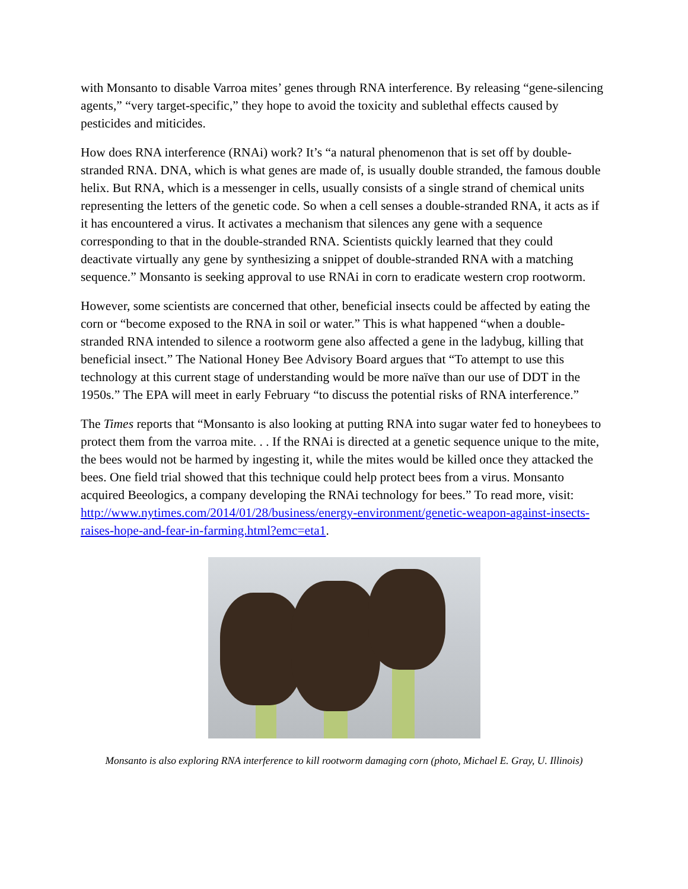with Monsanto to disable Varroa mites’ genes through RNA interference. By releasing “gene-silencing agents,” “very target-specific,” they hope to avoid the toxicity and sublethal effects caused by pesticides and miticides.
How does RNA interference (RNAi) work? It’s “a natural phenomenon that is set off by double-stranded RNA. DNA, which is what genes are made of, is usually double stranded, the famous double helix. But RNA, which is a messenger in cells, usually consists of a single strand of chemical units representing the letters of the genetic code. So when a cell senses a double-stranded RNA, it acts as if it has encountered a virus. It activates a mechanism that silences any gene with a sequence corresponding to that in the double-stranded RNA. Scientists quickly learned that they could deactivate virtually any gene by synthesizing a snippet of double-stranded RNA with a matching sequence.” Monsanto is seeking approval to use RNAi in corn to eradicate western crop rootworm.
However, some scientists are concerned that other, beneficial insects could be affected by eating the corn or “become exposed to the RNA in soil or water.” This is what happened “when a double-stranded RNA intended to silence a rootworm gene also affected a gene in the ladybug, killing that beneficial insect.” The National Honey Bee Advisory Board argues that “To attempt to use this technology at this current stage of understanding would be more naïve than our use of DDT in the 1950s.” The EPA will meet in early February “to discuss the potential risks of RNA interference.”
The Times reports that “Monsanto is also looking at putting RNA into sugar water fed to honeybees to protect them from the varroa mite. . . If the RNAi is directed at a genetic sequence unique to the mite, the bees would not be harmed by ingesting it, while the mites would be killed once they attacked the bees. One field trial showed that this technique could help protect bees from a virus. Monsanto acquired Beeologics, a company developing the RNAi technology for bees.” To read more, visit: http://www.nytimes.com/2014/01/28/business/energy-environment/genetic-weapon-against-insects-raises-hope-and-fear-in-farming.html?emc=eta1.
Monsanto is also exploring RNA interference to kill rootworm damaging corn (photo, Michael E. Gray, U. Illinois)